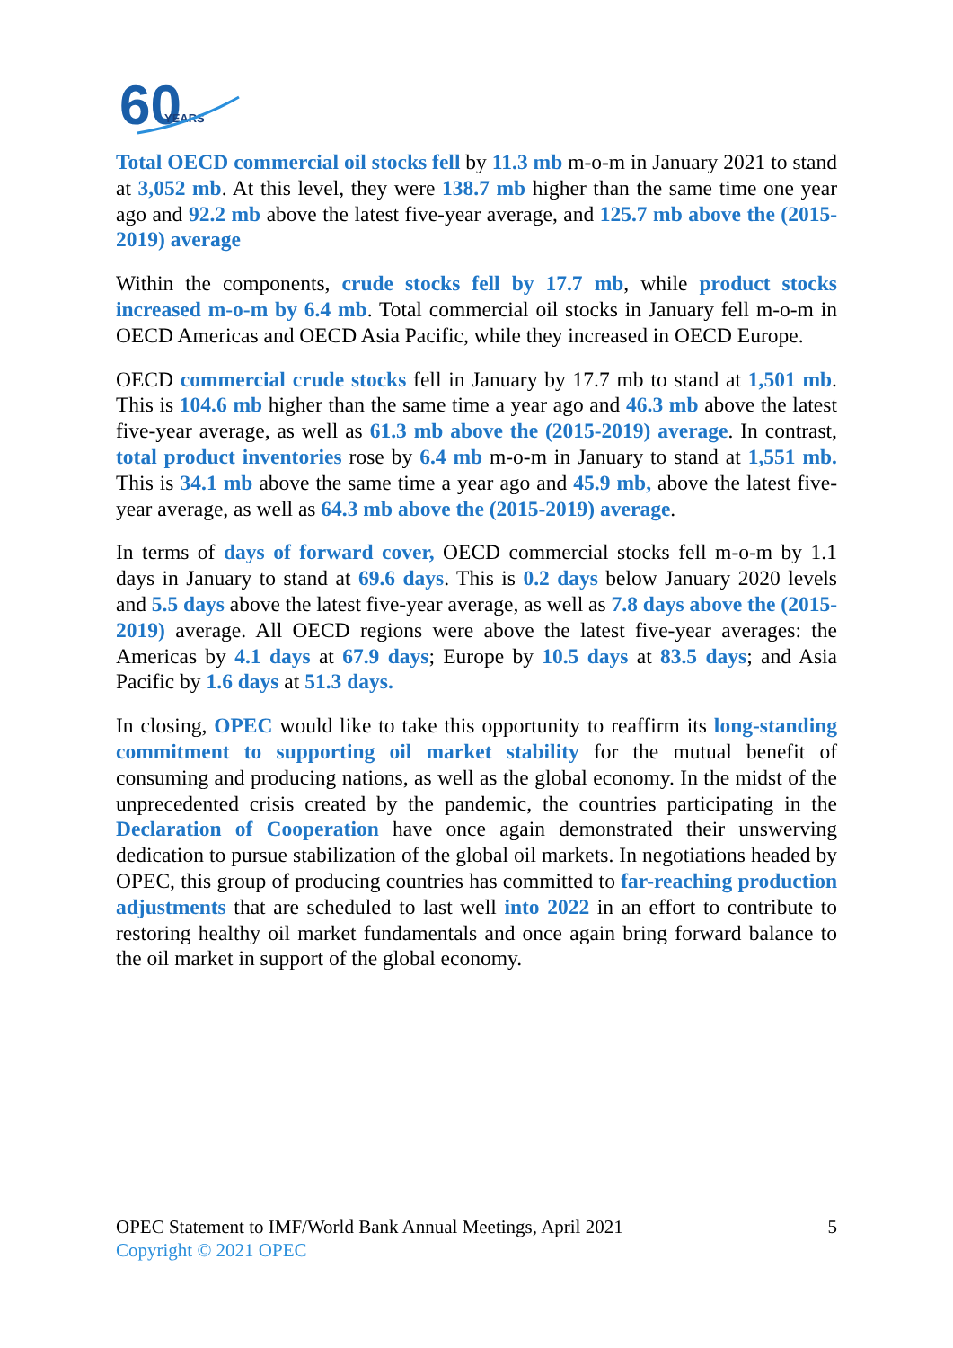60
YEARS
Total OECD commercial oil stocks fell by 11.3 mb m-o-m in January 2021 to stand at 3,052 mb. At this level, they were 138.7 mb higher than the same time one year ago and 92.2 mb above the latest five-year average, and 125.7 mb above the (2015-2019) average
Within the components, crude stocks fell by 17.7 mb, while product stocks increased m-o-m by 6.4 mb. Total commercial oil stocks in January fell m-o-m in OECD Americas and OECD Asia Pacific, while they increased in OECD Europe.
OECD commercial crude stocks fell in January by 17.7 mb to stand at 1,501 mb. This is 104.6 mb higher than the same time a year ago and 46.3 mb above the latest five-year average, as well as 61.3 mb above the (2015-2019) average. In contrast, total product inventories rose by 6.4 mb m-o-m in January to stand at 1,551 mb. This is 34.1 mb above the same time a year ago and 45.9 mb, above the latest five-year average, as well as 64.3 mb above the (2015-2019) average.
In terms of days of forward cover, OECD commercial stocks fell m-o-m by 1.1 days in January to stand at 69.6 days. This is 0.2 days below January 2020 levels and 5.5 days above the latest five-year average, as well as 7.8 days above the (2015-2019) average. All OECD regions were above the latest five-year averages: the Americas by 4.1 days at 67.9 days; Europe by 10.5 days at 83.5 days; and Asia Pacific by 1.6 days at 51.3 days.
In closing, OPEC would like to take this opportunity to reaffirm its long-standing commitment to supporting oil market stability for the mutual benefit of consuming and producing nations, as well as the global economy. In the midst of the unprecedented crisis created by the pandemic, the countries participating in the Declaration of Cooperation have once again demonstrated their unswerving dedication to pursue stabilization of the global oil markets. In negotiations headed by OPEC, this group of producing countries has committed to far-reaching production adjustments that are scheduled to last well into 2022 in an effort to contribute to restoring healthy oil market fundamentals and once again bring forward balance to the oil market in support of the global economy.
OPEC Statement to IMF/World Bank Annual Meetings, April 2021
5
Copyright © 2021 OPEC